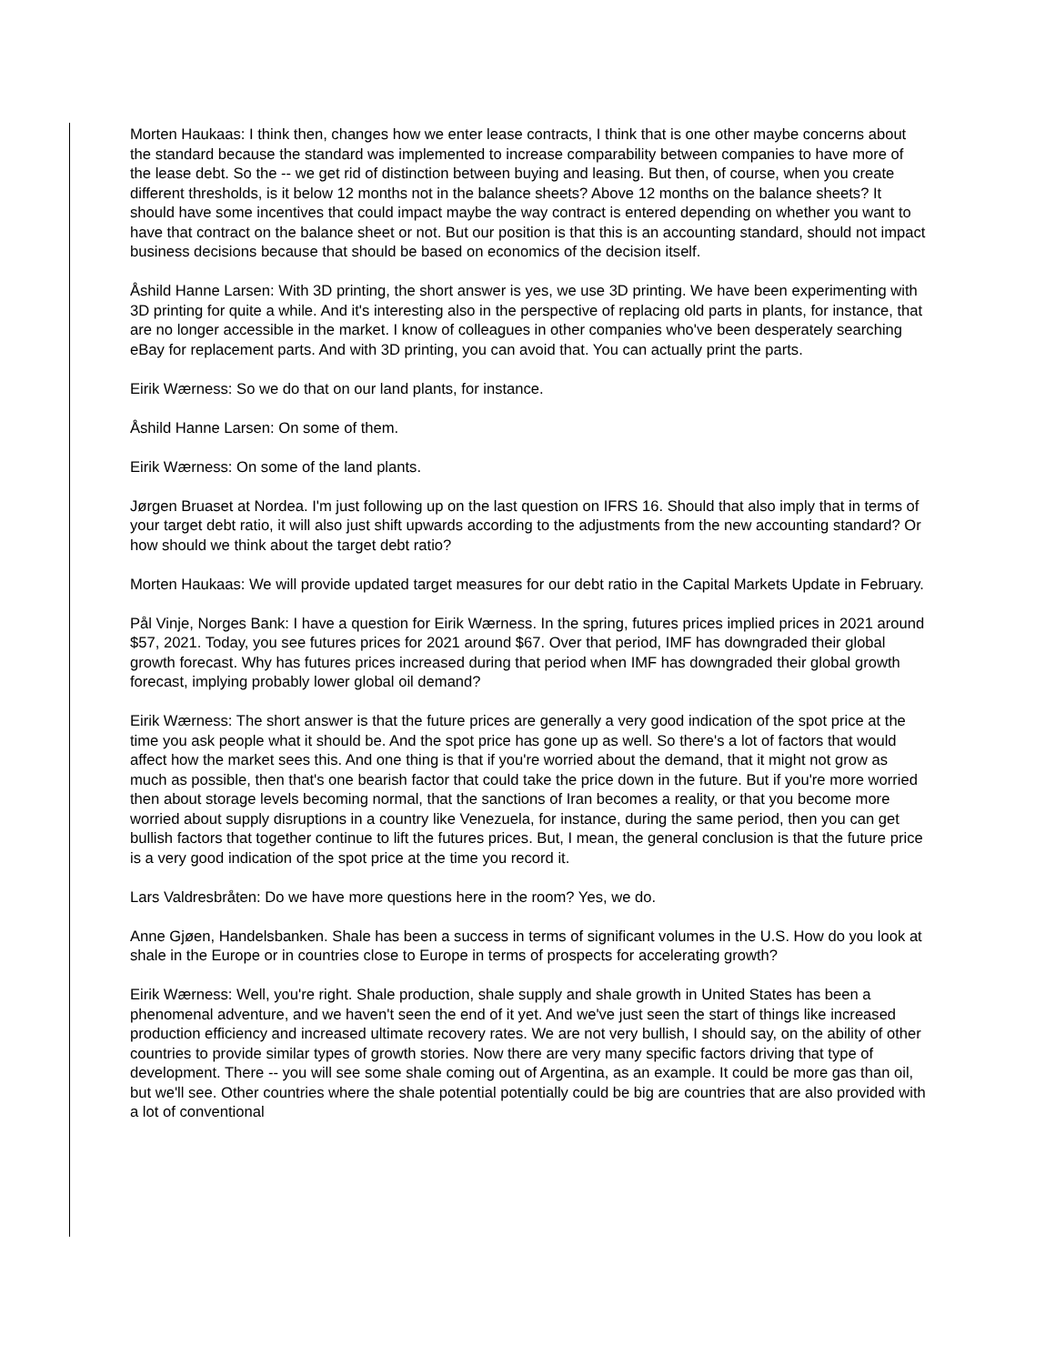Morten Haukaas: I think then, changes how we enter lease contracts, I think that is one other maybe concerns about the standard because the standard was implemented to increase comparability between companies to have more of the lease debt. So the -- we get rid of distinction between buying and leasing. But then, of course, when you create different thresholds, is it below 12 months not in the balance sheets? Above 12 months on the balance sheets? It should have some incentives that could impact maybe the way contract is entered depending on whether you want to have that contract on the balance sheet or not. But our position is that this is an accounting standard, should not impact business decisions because that should be based on economics of the decision itself.
Åshild Hanne Larsen: With 3D printing, the short answer is yes, we use 3D printing. We have been experimenting with 3D printing for quite a while. And it's interesting also in the perspective of replacing old parts in plants, for instance, that are no longer accessible in the market. I know of colleagues in other companies who've been desperately searching eBay for replacement parts. And with 3D printing, you can avoid that. You can actually print the parts.
Eirik Wærness: So we do that on our land plants, for instance.
Åshild Hanne Larsen: On some of them.
Eirik Wærness: On some of the land plants.
Jørgen Bruaset at Nordea. I'm just following up on the last question on IFRS 16. Should that also imply that in terms of your target debt ratio, it will also just shift upwards according to the adjustments from the new accounting standard? Or how should we think about the target debt ratio?
Morten Haukaas: We will provide updated target measures for our debt ratio in the Capital Markets Update in February.
Pål Vinje, Norges Bank: I have a question for Eirik Wærness. In the spring, futures prices implied prices in 2021 around $57, 2021. Today, you see futures prices for 2021 around $67. Over that period, IMF has downgraded their global growth forecast. Why has futures prices increased during that period when IMF has downgraded their global growth forecast, implying probably lower global oil demand?
Eirik Wærness: The short answer is that the future prices are generally a very good indication of the spot price at the time you ask people what it should be. And the spot price has gone up as well. So there's a lot of factors that would affect how the market sees this. And one thing is that if you're worried about the demand, that it might not grow as much as possible, then that's one bearish factor that could take the price down in the future. But if you're more worried then about storage levels becoming normal, that the sanctions of Iran becomes a reality, or that you become more worried about supply disruptions in a country like Venezuela, for instance, during the same period, then you can get bullish factors that together continue to lift the futures prices. But, I mean, the general conclusion is that the future price is a very good indication of the spot price at the time you record it.
Lars Valdresbråten: Do we have more questions here in the room? Yes, we do.
Anne Gjøen, Handelsbanken. Shale has been a success in terms of significant volumes in the U.S. How do you look at shale in the Europe or in countries close to Europe in terms of prospects for accelerating growth?
Eirik Wærness: Well, you're right. Shale production, shale supply and shale growth in United States has been a phenomenal adventure, and we haven't seen the end of it yet. And we've just seen the start of things like increased production efficiency and increased ultimate recovery rates. We are not very bullish, I should say, on the ability of other countries to provide similar types of growth stories. Now there are very many specific factors driving that type of development. There -- you will see some shale coming out of Argentina, as an example. It could be more gas than oil, but we'll see. Other countries where the shale potential potentially could be big are countries that are also provided with a lot of conventional